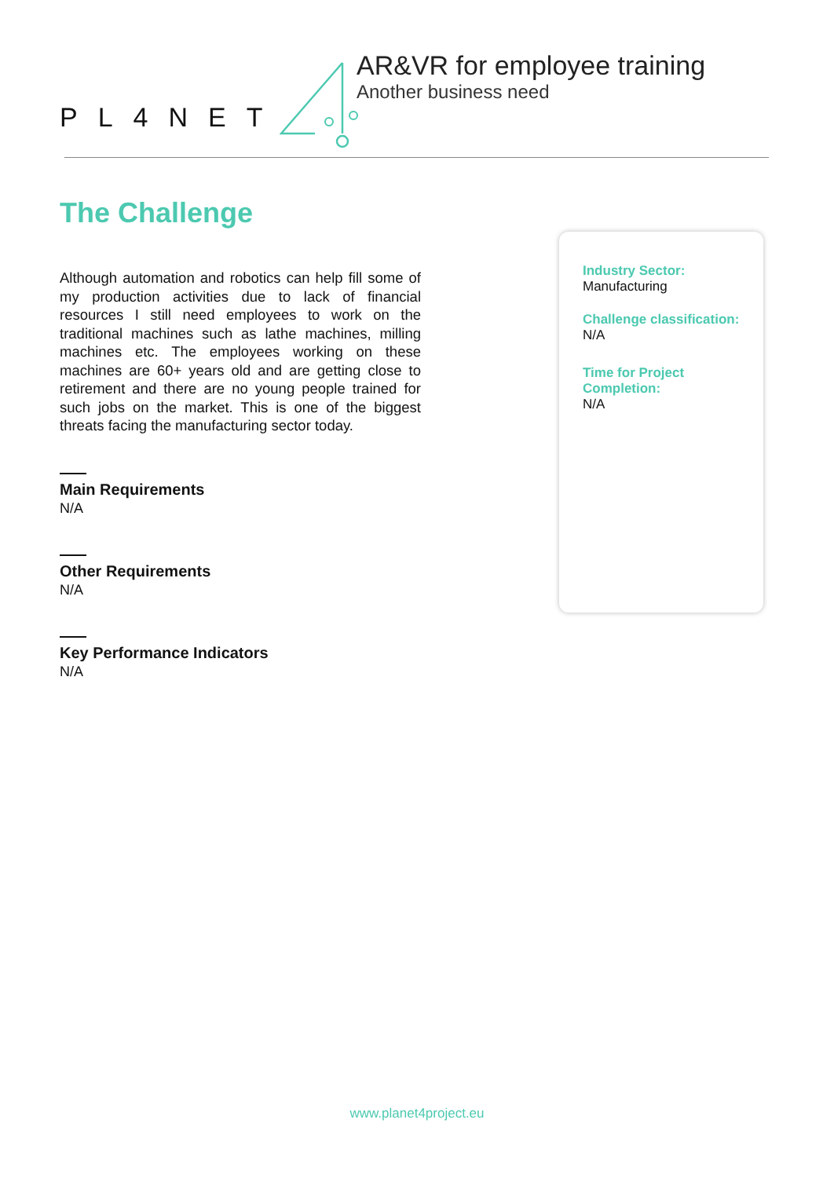PL4NET
AR&VR for employee training
Another business need
The Challenge
Although automation and robotics can help fill some of my production activities due to lack of financial resources I still need employees to work on the traditional machines such as lathe machines, milling machines etc. The employees working on these machines are 60+ years old and are getting close to retirement and there are no young people trained for such jobs on the market. This is one of the biggest threats facing the manufacturing sector today.
Main Requirements
N/A
Other Requirements
N/A
Key Performance Indicators
N/A
Industry Sector:
Manufacturing
Challenge classification:
N/A
Time for Project Completion:
N/A
www.planet4project.eu